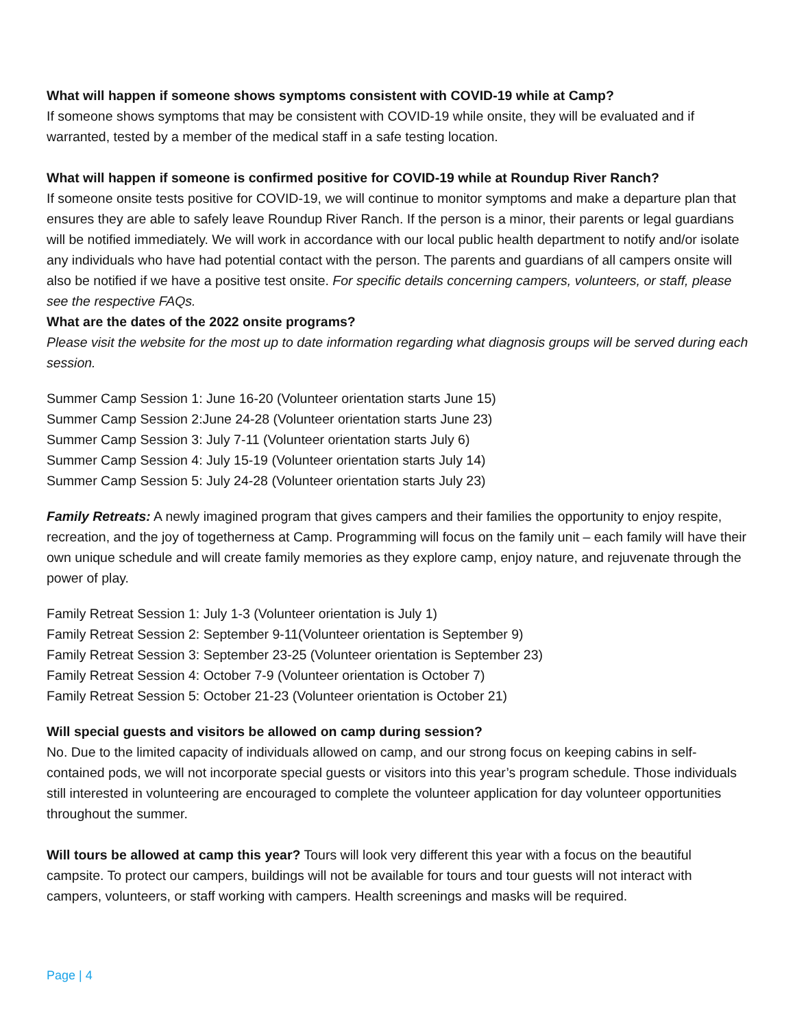What will happen if someone shows symptoms consistent with COVID-19 while at Camp?
If someone shows symptoms that may be consistent with COVID-19 while onsite, they will be evaluated and if warranted, tested by a member of the medical staff in a safe testing location.
What will happen if someone is confirmed positive for COVID-19 while at Roundup River Ranch?
If someone onsite tests positive for COVID-19, we will continue to monitor symptoms and make a departure plan that ensures they are able to safely leave Roundup River Ranch. If the person is a minor, their parents or legal guardians will be notified immediately. We will work in accordance with our local public health department to notify and/or isolate any individuals who have had potential contact with the person. The parents and guardians of all campers onsite will also be notified if we have a positive test onsite. For specific details concerning campers, volunteers, or staff, please see the respective FAQs.
What are the dates of the 2022 onsite programs?
Please visit the website for the most up to date information regarding what diagnosis groups will be served during each session.
Summer Camp Session 1: June 16-20 (Volunteer orientation starts June 15)
Summer Camp Session 2:June 24-28 (Volunteer orientation starts June 23)
Summer Camp Session 3: July 7-11 (Volunteer orientation starts July 6)
Summer Camp Session 4: July 15-19 (Volunteer orientation starts July 14)
Summer Camp Session 5: July 24-28 (Volunteer orientation starts July 23)
Family Retreats: A newly imagined program that gives campers and their families the opportunity to enjoy respite, recreation, and the joy of togetherness at Camp. Programming will focus on the family unit – each family will have their own unique schedule and will create family memories as they explore camp, enjoy nature, and rejuvenate through the power of play.
Family Retreat Session 1: July 1-3 (Volunteer orientation is July 1)
Family Retreat Session 2: September 9-11(Volunteer orientation is September 9)
Family Retreat Session 3: September 23-25 (Volunteer orientation is September 23)
Family Retreat Session 4: October 7-9 (Volunteer orientation is October 7)
Family Retreat Session 5: October 21-23 (Volunteer orientation is October 21)
Will special guests and visitors be allowed on camp during session?
No. Due to the limited capacity of individuals allowed on camp, and our strong focus on keeping cabins in self-contained pods, we will not incorporate special guests or visitors into this year’s program schedule. Those individuals still interested in volunteering are encouraged to complete the volunteer application for day volunteer opportunities throughout the summer.
Will tours be allowed at camp this year? Tours will look very different this year with a focus on the beautiful campsite. To protect our campers, buildings will not be available for tours and tour guests will not interact with campers, volunteers, or staff working with campers. Health screenings and masks will be required.
Page | 4